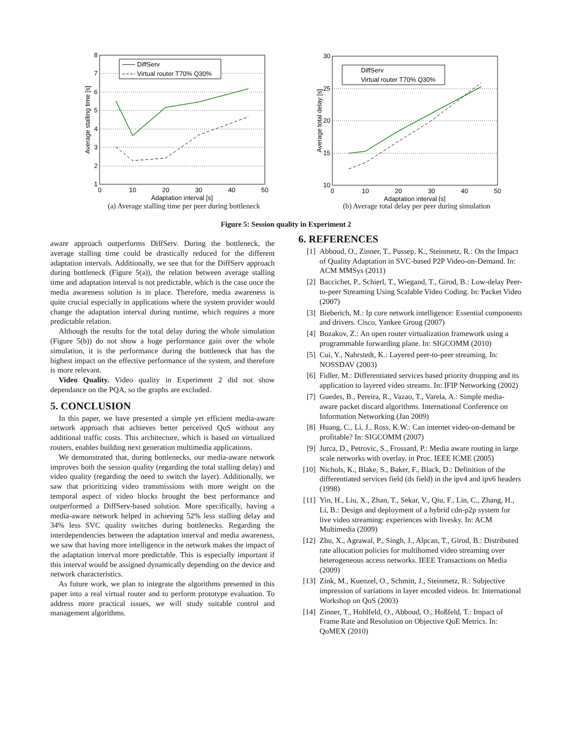8
7
6
5
4
3
2
1
0
10
20
30
40
50
Adaptation interval [s]
Average stalling time [s]
DiffServ
Virtual router T70% Q30%
(a) Average stalling time per peer during bottleneck
30
25
20
15
10
0
10
20
30
40
50
Adaptation interval [s]
Average total delay [s]
DiffServ
Virtual router T70% Q30%
(b) Average total delay per peer during simulation
Figure 5: Session quality in Experiment 2
aware approach outperforms DiffServ. During the bottleneck, the average stalling time could be drastically reduced for the different adaptation intervals. Additionally, we see that for the DiffServ approach during bottleneck (Figure 5(a)), the relation between average stalling time and adaptation interval is not predictable, which is the case once the media awareness solution is in place. Therefore, media awareness is quite crucial especially in applications where the system provider would change the adaptation interval during runtime, which requires a more predictable relation.
Although the results for the total delay during the whole simulation (Figure 5(b)) do not show a huge performance gain over the whole simulation, it is the performance during the bottleneck that has the highest impact on the effective performance of the system, and therefore is more relevant.
Video Quality. Video quality in Experiment 2 did not show dependance on the PQA, so the graphs are excluded.
5. CONCLUSION
In this paper, we have presented a simple yet efficient media-aware network approach that achieves better perceived QoS without any additional traffic costs. This architecture, which is based on virtualized routers, enables building next generation multimedia applications.
We demonstrated that, during bottlenecks, our media-aware network improves both the session quality (regarding the total stalling delay) and video quality (regarding the need to switch the layer). Additionally, we saw that prioritizing video transmissions with more weight on the temporal aspect of video blocks brought the best performance and outperformed a DiffServ-based solution. More specifically, having a media-aware network helped in achieving 52% less stalling delay and 34% less SVC quality switches during bottlenecks. Regarding the interdependencies between the adaptation interval and media awareness, we saw that having more intelligence in the network makes the impact of the adaptation interval more predictable. This is especially important if this interval would be assigned dynamically depending on the device and network characteristics.
As future work, we plan to integrate the algorithms presented in this paper into a real virtual router and to perform prototype evaluation. To address more practical issues, we will study suitable control and management algorithms.
6. REFERENCES
[1] Abboud, O., Zinner, T., Pussep, K., Steinmetz, R.: On the Impact of Quality Adaptation in SVC-based P2P Video-on-Demand. In: ACM MMSys (2011)
[2] Baccichet, P., Schierl, T., Wiegand, T., Girod, B.: Low-delay Peer-to-peer Streaming Using Scalable Video Coding. In: Packet Video (2007)
[3] Bieberich, M.: Ip core network intelligence: Essential components and drivers. Cisco, Yankee Groug (2007)
[4] Bozakov, Z.: An open router virtualization framework using a programmable forwarding plane. In: SIGCOMM (2010)
[5] Cui, Y., Nahrstedt, K.: Layered peer-to-peer streaming. In: NOSSDAV (2003)
[6] Fidler, M.: Differentiated services based priority dropping and its application to layered video streams. In: IFIP Networking (2002)
[7] Guedes, B., Pereira, R., Vazao, T., Varela, A.: Simple media-aware packet discard algorithms. International Conference on Information Networking (Jan 2009)
[8] Huang, C., Li, J., Ross, K.W.: Can internet video-on-demand be profitable? In: SIGCOMM (2007)
[9] Jurca, D., Petrovic, S., Frossard, P.: Media aware routing in large scale networks with overlay. in Proc. IEEE ICME (2005)
[10]
Nichols, K., Blake, S., Baker, F., Black, D.: Definition of the differentiated services field (ds field) in the ipv4 and ipv6 headers (1998)
[11]
Yin, H., Liu, X., Zhan, T., Sekar, V., Qiu, F., Lin, C., Zhang, H., Li, B.: Design and deployment of a hybrid cdn-p2p system for live video streaming: experiences with livesky. In: ACM Multimedia (2009)
[12]
Zhu, X., Agrawal, P., Singh, J., Alpcan, T., Girod, B.: Distributed rate allocation policies for multihomed video streaming over heterogeneous access networks. IEEE Transactions on Media (2009)
[13]
Zink, M., Kuenzel, O., Schmitt, J., Steinmetz, R.: Subjective impression of variations in layer encoded videos. In: International Workshop on QoS (2003)
[14]
Zinner, T., Hohlfeld, O., Abboud, O., Hoßfeld, T.: Impact of Frame Rate and Resolution on Objective QoE Metrics. In: QoMEX (2010)